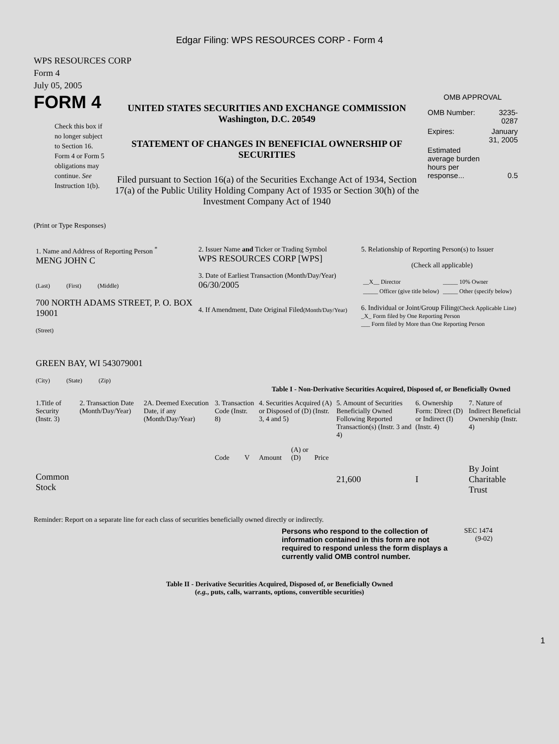Edgar Filing: WPS RESOURCES CORP - Form 4
WPS RESOURCES CORP
Form 4
July 05, 2005
FORM 4
Check this box if no longer subject to Section 16. Form 4 or Form 5 obligations may continue. See Instruction 1(b).
UNITED STATES SECURITIES AND EXCHANGE COMMISSION
Washington, D.C. 20549
STATEMENT OF CHANGES IN BENEFICIAL OWNERSHIP OF SECURITIES
Filed pursuant to Section 16(a) of the Securities Exchange Act of 1934, Section 17(a) of the Public Utility Holding Company Act of 1935 or Section 30(h) of the Investment Company Act of 1940
OMB APPROVAL
| OMB Number: | 3235-0287 |
| Expires: | January 31, 2005 |
| Estimated average burden hours per response... | 0.5 |
(Print or Type Responses)
| 1. Name and Address of Reporting Person <sup>*</sup> MENG JOHN C (Last) (First) (Middle) 700 NORTH ADAMS STREET, P. O. BOX 19001 (Street) GREEN BAY, WI 543079001 (City) (State) (Zip) | 2. Issuer Name and Ticker or Trading Symbol WPS RESOURCES CORP [WPS] 3. Date of Earliest Transaction (Month/Day/Year) 06/30/2005 4. If Amendment, Date Original Filed (Month/Day/Year) | 5. Relationship of Reporting Person(s) to Issuer (Check all applicable) / __X__ Director / _____ 10% Owner / / _____ Officer (give title below) / _____ Other (specify below) / 6. Individual or Joint/Group Filing (Check Applicable Line) _X_ Form filed by One Reporting Person ___ Form filed by More than One Reporting Person |
Table I - Non-Derivative Securities Acquired, Disposed of, or Beneficially Owned
| 1.Title of Security (Instr. 3) | 2. Transaction Date (Month/Day/Year) | 2A. Deemed Execution Date, if any (Month/Day/Year) | 3. Transaction Code (Instr. 8) | | 4. Securities Acquired (A) or Disposed of (D) (Instr. 3, 4 and 5) | | | 5. Amount of Securities Beneficially Owned Following Reported Transaction(s) (Instr. 3 and 4) | 6. Ownership Form: Direct (D) or Indirect (I) (Instr. 4) | 7. Nature of Indirect Beneficial Ownership (Instr. 4) |
| --- | --- | --- | --- | --- | --- | --- | --- | --- | --- | --- |
| | | | Code | V | Amount | (A) or (D) | Price | | | |
| Common Stock | | | | | | | | 21,600 | I | By Joint Charitable Trust |
Reminder: Report on a separate line for each class of securities beneficially owned directly or indirectly.
Persons who respond to the collection of information contained in this form are not required to respond unless the form displays a currently valid OMB control number.
SEC 1474 (9-02)
Table II - Derivative Securities Acquired, Disposed of, or Beneficially Owned
(e.g., puts, calls, warrants, options, convertible securities)
1